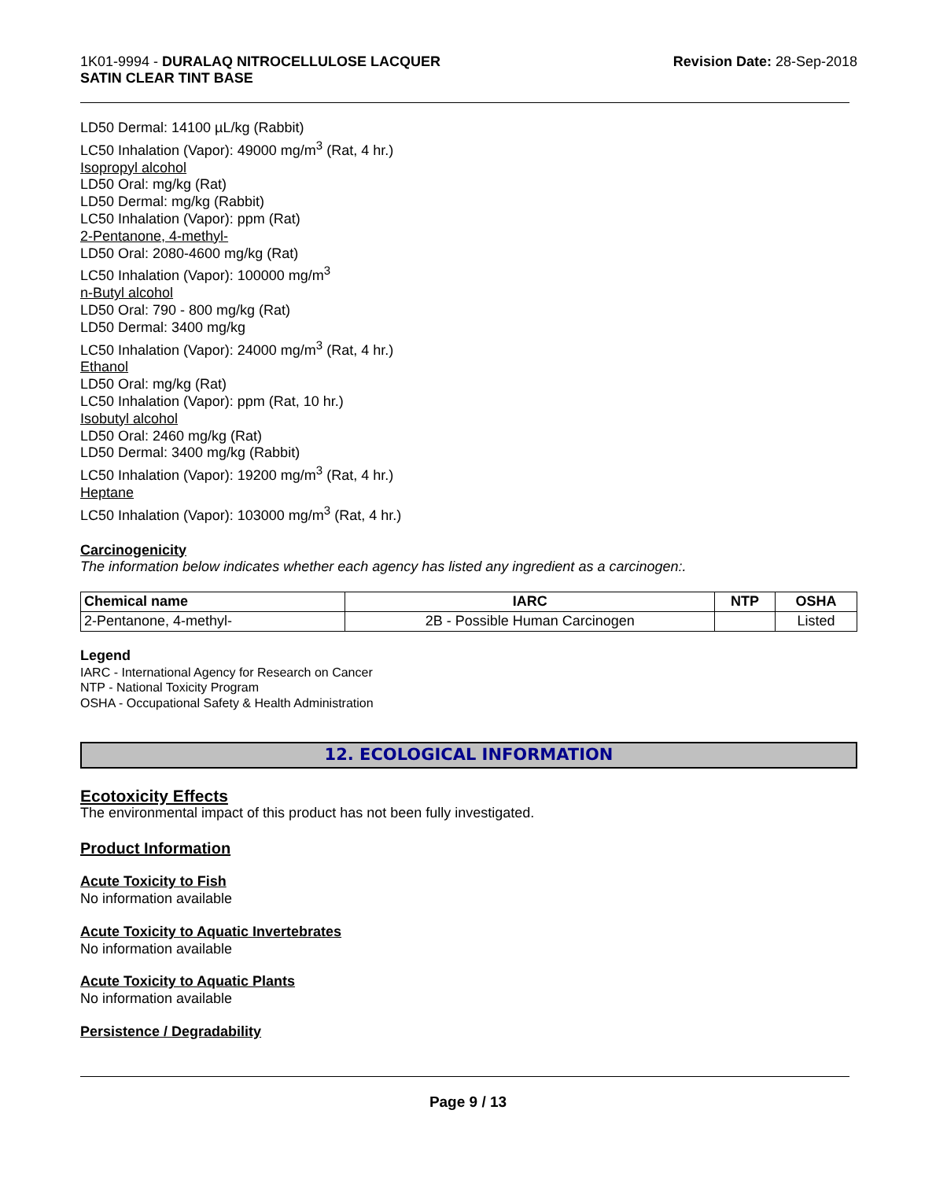1K01-9994 - DURALAQ NITROCELLULOSE LACQUER
SATIN CLEAR TINT BASE
Revision Date: 28-Sep-2018
LD50 Dermal: 14100 µL/kg (Rabbit)
LC50 Inhalation (Vapor): 49000 mg/m<sup>3</sup> (Rat, 4 hr.)
Isopropyl alcohol
LD50 Oral: mg/kg (Rat)
LD50 Dermal: mg/kg (Rabbit)
LC50 Inhalation (Vapor): ppm (Rat)
2-Pentanone, 4-methyl-
LD50 Oral: 2080-4600 mg/kg (Rat)
LC50 Inhalation (Vapor): 100000 mg/m<sup>3</sup>
n-Butyl alcohol
LD50 Oral: 790 - 800 mg/kg (Rat)
LD50 Dermal: 3400 mg/kg
LC50 Inhalation (Vapor): 24000 mg/m<sup>3</sup> (Rat, 4 hr.)
Ethanol
LD50 Oral: mg/kg (Rat)
LC50 Inhalation (Vapor): ppm (Rat, 10 hr.)
Isobutyl alcohol
LD50 Oral: 2460 mg/kg (Rat)
LD50 Dermal: 3400 mg/kg (Rabbit)
LC50 Inhalation (Vapor): 19200 mg/m<sup>3</sup> (Rat, 4 hr.)
Heptane
LC50 Inhalation (Vapor): 103000 mg/m<sup>3</sup> (Rat, 4 hr.)
Carcinogenicity
The information below indicates whether each agency has listed any ingredient as a carcinogen:.
| Chemical name | IARC | NTP | OSHA |
| --- | --- | --- | --- |
| 2-Pentanone, 4-methyl- | 2B - Possible Human Carcinogen | | Listed |
Legend
IARC - International Agency for Research on Cancer
NTP - National Toxicity Program
OSHA - Occupational Safety & Health Administration
12. ECOLOGICAL INFORMATION
Ecotoxicity Effects
The environmental impact of this product has not been fully investigated.
Product Information
Acute Toxicity to Fish
No information available
Acute Toxicity to Aquatic Invertebrates
No information available
Acute Toxicity to Aquatic Plants
No information available
Persistence / Degradability
Page 9 / 13